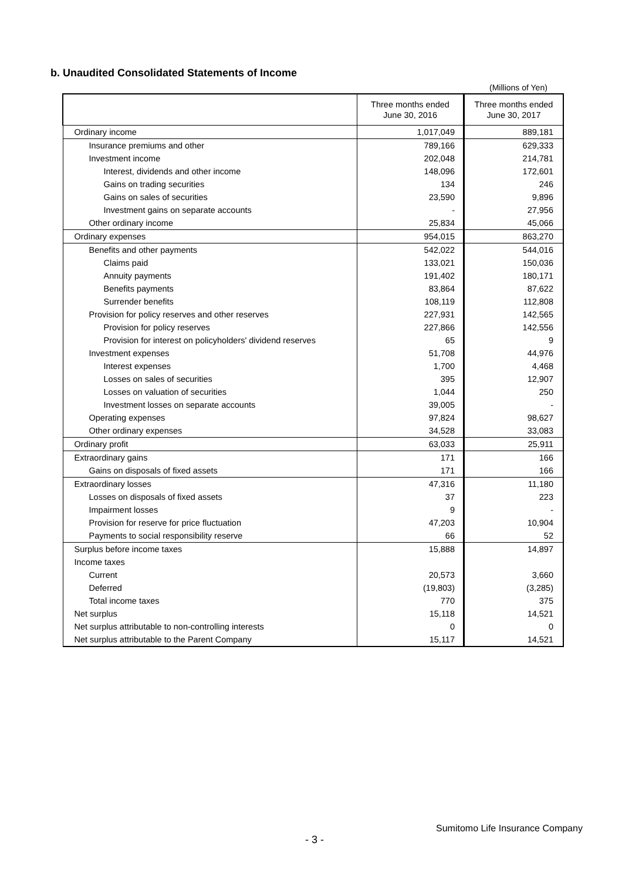b. Unaudited Consolidated Statements of Income
(Millions of Yen)
| | Three months ended June 30, 2016 | Three months ended June 30, 2017 |
| --- | --- | --- |
| Ordinary income | 1,017,049 | 889,181 |
| Insurance premiums and other | 789,166 | 629,333 |
| Investment income | 202,048 | 214,781 |
| Interest, dividends and other income | 148,096 | 172,601 |
| Gains on trading securities | 134 | 246 |
| Gains on sales of securities | 23,590 | 9,896 |
| Investment gains on separate accounts | - | 27,956 |
| Other ordinary income | 25,834 | 45,066 |
| Ordinary expenses | 954,015 | 863,270 |
| Benefits and other payments | 542,022 | 544,016 |
| Claims paid | 133,021 | 150,036 |
| Annuity payments | 191,402 | 180,171 |
| Benefits payments | 83,864 | 87,622 |
| Surrender benefits | 108,119 | 112,808 |
| Provision for policy reserves and other reserves | 227,931 | 142,565 |
| Provision for policy reserves | 227,866 | 142,556 |
| Provision for interest on policyholders' dividend reserves | 65 | 9 |
| Investment expenses | 51,708 | 44,976 |
| Interest expenses | 1,700 | 4,468 |
| Losses on sales of securities | 395 | 12,907 |
| Losses on valuation of securities | 1,044 | 250 |
| Investment losses on separate accounts | 39,005 | - |
| Operating expenses | 97,824 | 98,627 |
| Other ordinary expenses | 34,528 | 33,083 |
| Ordinary profit | 63,033 | 25,911 |
| Extraordinary gains | 171 | 166 |
| Gains on disposals of fixed assets | 171 | 166 |
| Extraordinary losses | 47,316 | 11,180 |
| Losses on disposals of fixed assets | 37 | 223 |
| Impairment losses | 9 | - |
| Provision for reserve for price fluctuation | 47,203 | 10,904 |
| Payments to social responsibility reserve | 66 | 52 |
| Surplus before income taxes | 15,888 | 14,897 |
| Income taxes | | |
| Current | 20,573 | 3,660 |
| Deferred | (19,803) | (3,285) |
| Total income taxes | 770 | 375 |
| Net surplus | 15,118 | 14,521 |
| Net surplus attributable to non-controlling interests | 0 | 0 |
| Net surplus attributable to the Parent Company | 15,117 | 14,521 |
Sumitomo Life Insurance Company
- 3 -